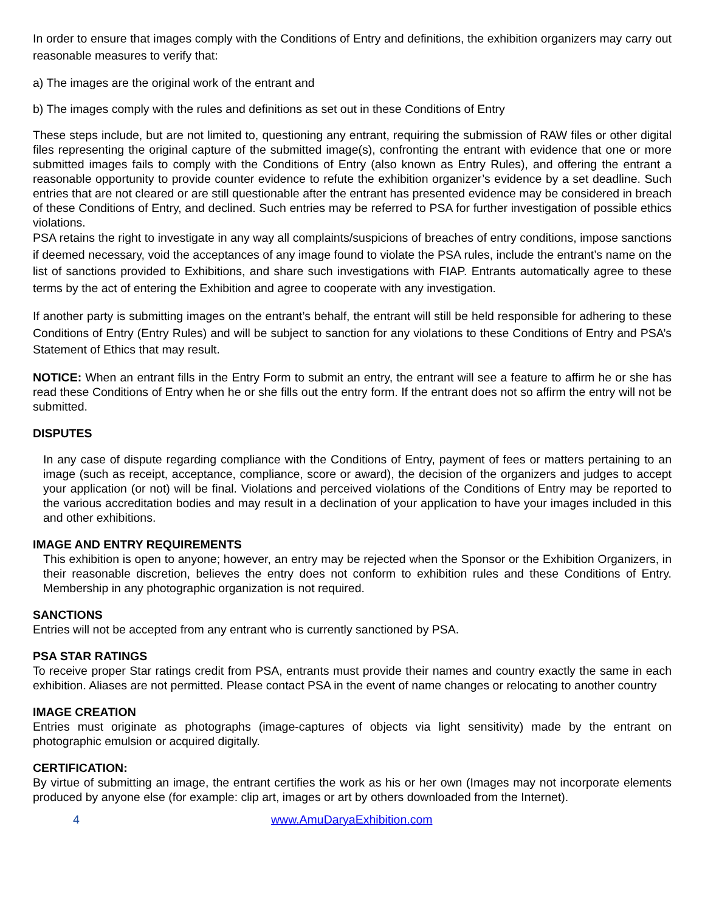In order to ensure that images comply with the Conditions of Entry and definitions, the exhibition organizers may carry out reasonable measures to verify that:
a) The images are the original work of the entrant and
b) The images comply with the rules and definitions as set out in these Conditions of Entry
These steps include, but are not limited to, questioning any entrant, requiring the submission of RAW files or other digital files representing the original capture of the submitted image(s), confronting the entrant with evidence that one or more submitted images fails to comply with the Conditions of Entry (also known as Entry Rules), and offering the entrant a reasonable opportunity to provide counter evidence to refute the exhibition organizer’s evidence by a set deadline. Such entries that are not cleared or are still questionable after the entrant has presented evidence may be considered in breach of these Conditions of Entry, and declined. Such entries may be referred to PSA for further investigation of possible ethics violations.
PSA retains the right to investigate in any way all complaints/suspicions of breaches of entry conditions, impose sanctions if deemed necessary, void the acceptances of any image found to violate the PSA rules, include the entrant’s name on the list of sanctions provided to Exhibitions, and share such investigations with FIAP. Entrants automatically agree to these terms by the act of entering the Exhibition and agree to cooperate with any investigation.
If another party is submitting images on the entrant’s behalf, the entrant will still be held responsible for adhering to these Conditions of Entry (Entry Rules) and will be subject to sanction for any violations to these Conditions of Entry and PSA’s Statement of Ethics that may result.
NOTICE: When an entrant fills in the Entry Form to submit an entry, the entrant will see a feature to affirm he or she has read these Conditions of Entry when he or she fills out the entry form. If the entrant does not so affirm the entry will not be submitted.
DISPUTES
In any case of dispute regarding compliance with the Conditions of Entry, payment of fees or matters pertaining to an image (such as receipt, acceptance, compliance, score or award), the decision of the organizers and judges to accept your application (or not) will be final. Violations and perceived violations of the Conditions of Entry may be reported to the various accreditation bodies and may result in a declination of your application to have your images included in this and other exhibitions.
IMAGE AND ENTRY REQUIREMENTS
This exhibition is open to anyone; however, an entry may be rejected when the Sponsor or the Exhibition Organizers, in their reasonable discretion, believes the entry does not conform to exhibition rules and these Conditions of Entry. Membership in any photographic organization is not required.
SANCTIONS
Entries will not be accepted from any entrant who is currently sanctioned by PSA.
PSA STAR RATINGS
To receive proper Star ratings credit from PSA, entrants must provide their names and country exactly the same in each exhibition. Aliases are not permitted. Please contact PSA in the event of name changes or relocating to another country
IMAGE CREATION
Entries must originate as photographs (image-captures of objects via light sensitivity) made by the entrant on photographic emulsion or acquired digitally.
CERTIFICATION:
By virtue of submitting an image, the entrant certifies the work as his or her own (Images may not incorporate elements produced by anyone else (for example: clip art, images or art by others downloaded from the Internet).
4 www.AmuDaryaExhibition.com